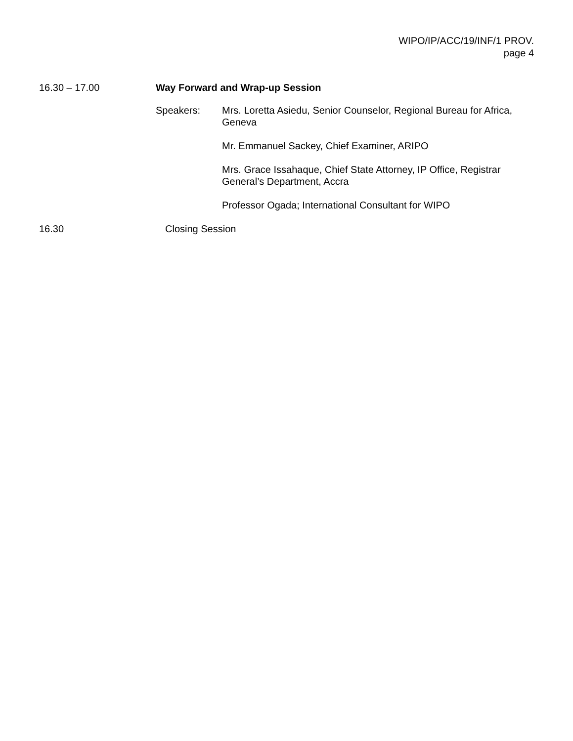WIPO/IP/ACC/19/INF/1 PROV.
page 4
16.30 – 17.00 Way Forward and Wrap-up Session
Speakers: Mrs. Loretta Asiedu, Senior Counselor, Regional Bureau for Africa, Geneva
Mr. Emmanuel Sackey, Chief Examiner, ARIPO
Mrs. Grace Issahaque, Chief State Attorney, IP Office, Registrar General’s Department, Accra
Professor Ogada; International Consultant for WIPO
16.30 Closing Session